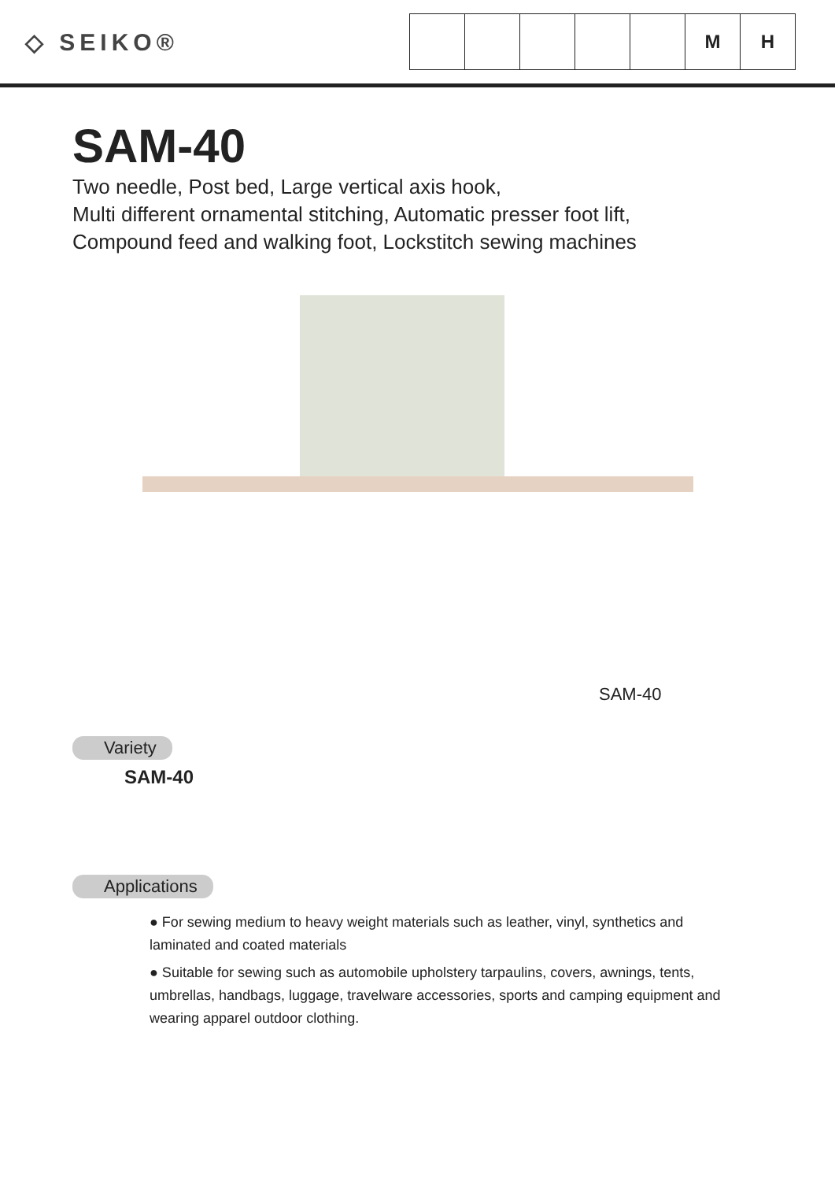◇ SEIKO®
M H
SAM-40
Two needle, Post bed, Large vertical axis hook,
Multi different ornamental stitching, Automatic presser foot lift,
Compound feed and walking foot, Lockstitch sewing machines
SAM-40
Variety
SAM-40
Applications
● For sewing medium to heavy weight materials such as leather, vinyl, synthetics and laminated and coated materials
● Suitable for sewing such as automobile upholstery tarpaulins, covers, awnings, tents, umbrellas, handbags, luggage, travelware accessories, sports and camping equipment and wearing apparel outdoor clothing.